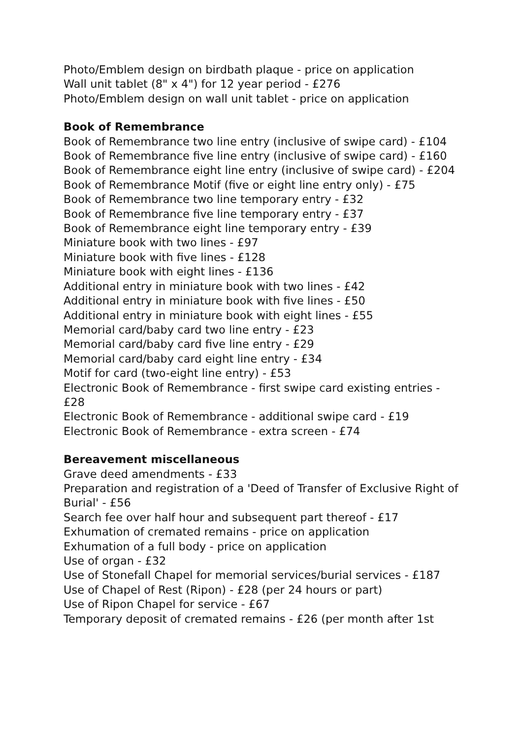Photo/Emblem design on birdbath plaque - price on application
Wall unit tablet (8" x 4") for 12 year period - £276
Photo/Emblem design on wall unit tablet - price on application
Book of Remembrance
Book of Remembrance two line entry (inclusive of swipe card) - £104
Book of Remembrance five line entry (inclusive of swipe card) - £160
Book of Remembrance eight line entry (inclusive of swipe card) - £204
Book of Remembrance Motif (five or eight line entry only) - £75
Book of Remembrance two line temporary entry - £32
Book of Remembrance five line temporary entry - £37
Book of Remembrance eight line temporary entry - £39
Miniature book with two lines - £97
Miniature book with five lines - £128
Miniature book with eight lines - £136
Additional entry in miniature book with two lines - £42
Additional entry in miniature book with five lines - £50
Additional entry in miniature book with eight lines - £55
Memorial card/baby card two line entry - £23
Memorial card/baby card five line entry - £29
Memorial card/baby card eight line entry - £34
Motif for card (two-eight line entry) - £53
Electronic Book of Remembrance - first swipe card existing entries - £28
Electronic Book of Remembrance - additional swipe card - £19
Electronic Book of Remembrance - extra screen - £74
Bereavement miscellaneous
Grave deed amendments - £33
Preparation and registration of a 'Deed of Transfer of Exclusive Right of Burial' - £56
Search fee over half hour and subsequent part thereof - £17
Exhumation of cremated remains - price on application
Exhumation of a full body - price on application
Use of organ - £32
Use of Stonefall Chapel for memorial services/burial services - £187
Use of Chapel of Rest (Ripon) - £28 (per 24 hours or part)
Use of Ripon Chapel for service - £67
Temporary deposit of cremated remains - £26 (per month after 1st